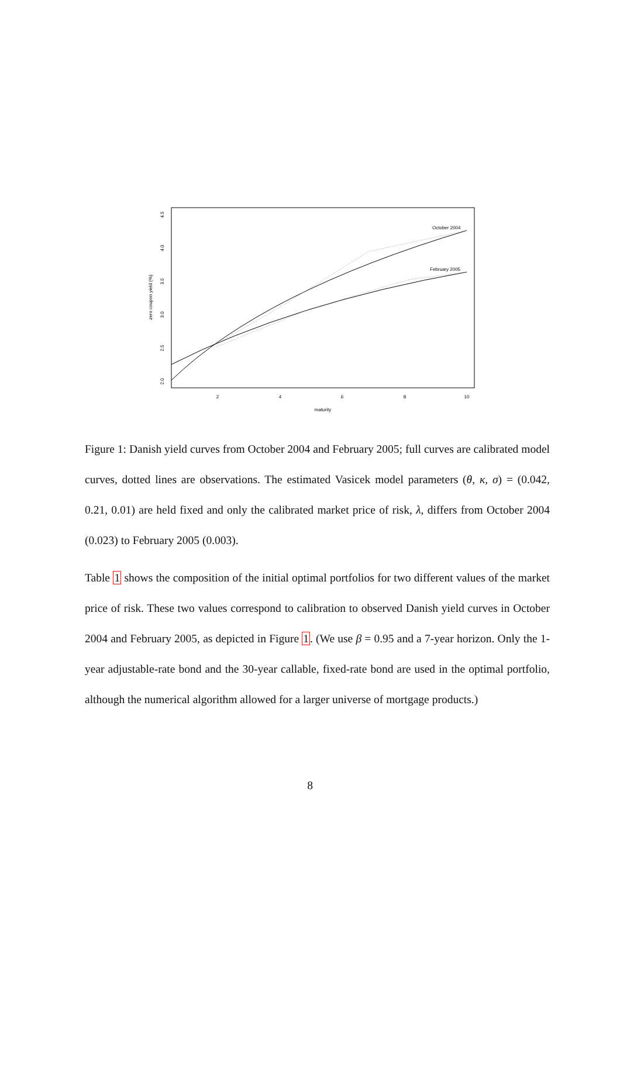2
4
6
8
10
maturity
2.0
2.5
3.0
3.5
4.0
4.5
zero coupon yield (%)
October 2004
February 2005
Figure 1: Danish yield curves from October 2004 and February 2005; full curves are calibrated model curves, dotted lines are observations. The estimated Vasicek model parameters (θ, κ, σ) = (0.042, 0.21, 0.01) are held fixed and only the calibrated market price of risk, λ, differs from October 2004 (0.023) to February 2005 (0.003).
Table 1 shows the composition of the initial optimal portfolios for two different values of the market price of risk. These two values correspond to calibration to observed Danish yield curves in October 2004 and February 2005, as depicted in Figure 1. (We use β = 0.95 and a 7-year horizon. Only the 1-year adjustable-rate bond and the 30-year callable, fixed-rate bond are used in the optimal portfolio, although the numerical algorithm allowed for a larger universe of mortgage products.)
8